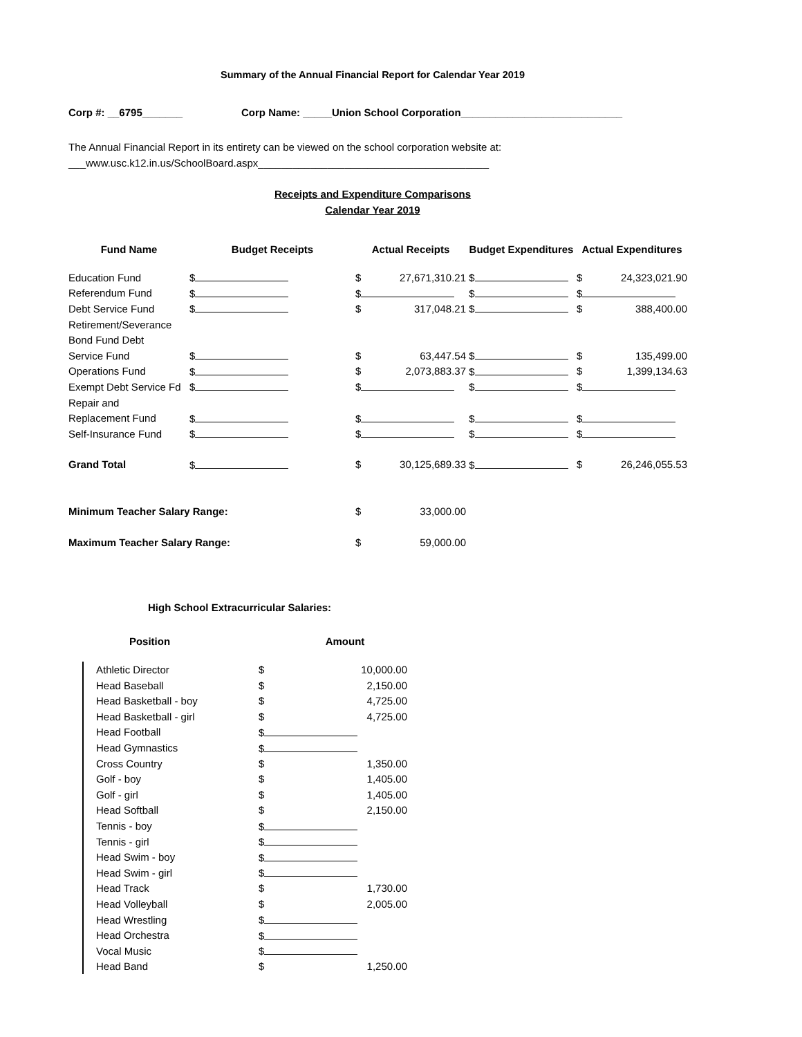Summary of the Annual Financial Report for Calendar Year 2019
Corp #: __6795_______ Corp Name: _____Union School Corporation____________________________
The Annual Financial Report in its entirety can be viewed on the school corporation website at:
___www.usc.k12.in.us/SchoolBoard.aspx________________________________________
Receipts and Expenditure Comparisons
Calendar Year 2019
| Fund Name | Budget Receipts | Actual Receipts | Budget Expenditures | Actual Expenditures |
| --- | --- | --- | --- | --- |
| Education Fund | $ | $ 27,671,310.21 | $ | $ 24,323,021.90 |
| Referendum Fund | $ | $ | $ | $ |
| Debt Service Fund | $ | $ 317,048.21 | $ | $ 388,400.00 |
| Retirement/Severance | | | | |
| Bond Fund Debt | | | | |
| Service Fund | $ | $ 63,447.54 | $ | $ 135,499.00 |
| Operations Fund | $ | $ 2,073,883.37 | $ | $ 1,399,134.63 |
| Exempt Debt Service Fd | $ | $ | $ | $ |
| Repair and | | | | |
| Replacement Fund | $ | $ | $ | $ |
| Self-Insurance Fund | $ | $ | $ | $ |
| Grand Total | $ | $ 30,125,689.33 | $ | $ 26,246,055.53 |
| Minimum Teacher Salary Range: | | $ 33,000.00 | | |
| Maximum Teacher Salary Range: | | $ 59,000.00 | | |
High School Extracurricular Salaries:
| Position | Amount |
| --- | --- |
| Athletic Director | $ | 10,000.00 |
| Head Baseball | $ | 2,150.00 |
| Head Basketball - boy | $ | 4,725.00 |
| Head Basketball - girl | $ | 4,725.00 |
| Head Football | $ | |
| Head Gymnastics | $ | |
| Cross Country | $ | 1,350.00 |
| Golf - boy | $ | 1,405.00 |
| Golf - girl | $ | 1,405.00 |
| Head Softball | $ | 2,150.00 |
| Tennis - boy | $ | |
| Tennis - girl | $ | |
| Head Swim - boy | $ | |
| Head Swim - girl | $ | |
| Head Track | $ | 1,730.00 |
| Head Volleyball | $ | 2,005.00 |
| Head Wrestling | $ | |
| Head Orchestra | $ | |
| Vocal Music | $ | |
| Head Band | $ | 1,250.00 |